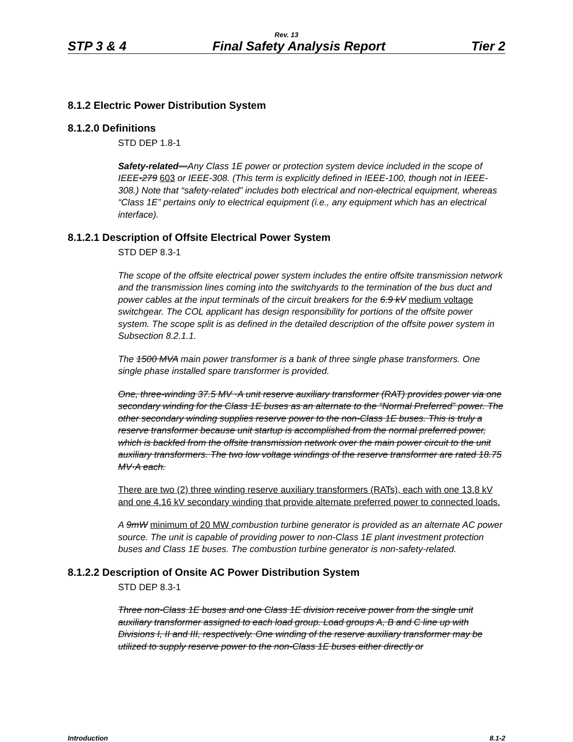Rev. 13
STP 3 & 4 Final Safety Analysis Report Tier 2
8.1.2 Electric Power Distribution System
8.1.2.0 Definitions
STD DEP 1.8-1
Safety-related—Any Class 1E power or protection system device included in the scope of IEEE-279 603 or IEEE-308. (This term is explicitly defined in IEEE-100, though not in IEEE-308.) Note that “safety-related” includes both electrical and non-electrical equipment, whereas “Class 1E” pertains only to electrical equipment (i.e., any equipment which has an electrical interface).
8.1.2.1 Description of Offsite Electrical Power System
STD DEP 8.3-1
The scope of the offsite electrical power system includes the entire offsite transmission network and the transmission lines coming into the switchyards to the termination of the bus duct and power cables at the input terminals of the circuit breakers for the 6.9 kV medium voltage switchgear. The COL applicant has design responsibility for portions of the offsite power system. The scope split is as defined in the detailed description of the offsite power system in Subsection 8.2.1.1.
The 1500 MVA main power transformer is a bank of three single phase transformers. One single phase installed spare transformer is provided.
One, three-winding 37.5 MV ·A unit reserve auxiliary transformer (RAT) provides power via one secondary winding for the Class 1E buses as an alternate to the “Normal Preferred” power. The other secondary winding supplies reserve power to the non-Class 1E buses. This is truly a reserve transformer because unit startup is accomplished from the normal preferred power, which is backfed from the offsite transmission network over the main power circuit to the unit auxiliary transformers. The two low voltage windings of the reserve transformer are rated 18.75 MV·A each.
There are two (2) three winding reserve auxiliary transformers (RATs), each with one 13.8 kV and one 4.16 kV secondary winding that provide alternate preferred power to connected loads.
A 9mW minimum of 20 MW combustion turbine generator is provided as an alternate AC power source. The unit is capable of providing power to non-Class 1E plant investment protection buses and Class 1E buses. The combustion turbine generator is non-safety-related.
8.1.2.2 Description of Onsite AC Power Distribution System
STD DEP 8.3-1
Three non-Class 1E buses and one Class 1E division receive power from the single unit auxiliary transformer assigned to each load group. Load groups A, B and C line up with Divisions I, II and III, respectively. One winding of the reserve auxiliary transformer may be utilized to supply reserve power to the non-Class 1E buses either directly or
Introduction 8.1-2